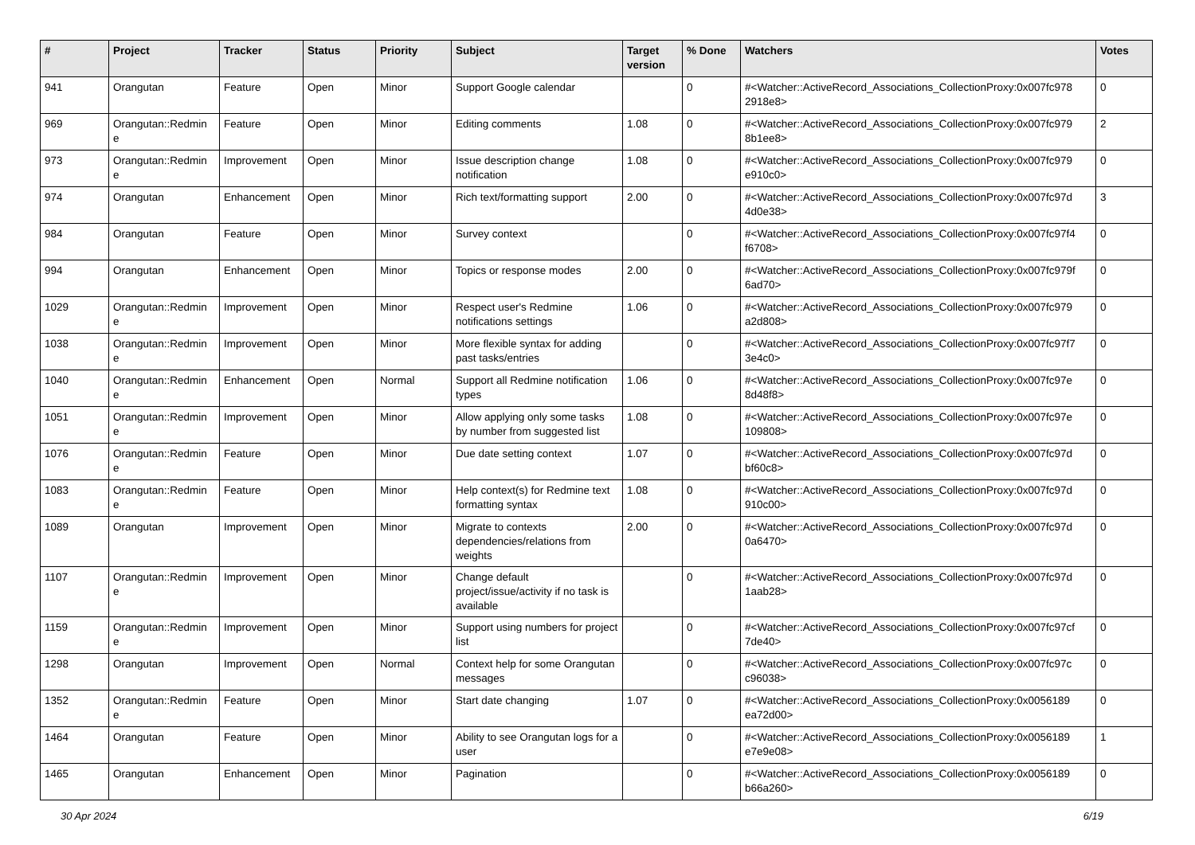| # | Project | Tracker | Status | Priority | Subject | Target version | % Done | Watchers | Votes |
| --- | --- | --- | --- | --- | --- | --- | --- | --- | --- |
| 941 | Orangutan | Feature | Open | Minor | Support Google calendar | | 0 | #<Watcher::ActiveRecord_Associations_CollectionProxy:0x007fc978 2918e8> | 0 |
| 969 | Orangutan::Redmin e | Feature | Open | Minor | Editing comments | 1.08 | 0 | #<Watcher::ActiveRecord_Associations_CollectionProxy:0x007fc979 8b1ee8> | 2 |
| 973 | Orangutan::Redmin e | Improvement | Open | Minor | Issue description change notification | 1.08 | 0 | #<Watcher::ActiveRecord_Associations_CollectionProxy:0x007fc979 e910c0> | 0 |
| 974 | Orangutan | Enhancement | Open | Minor | Rich text/formatting support | 2.00 | 0 | #<Watcher::ActiveRecord_Associations_CollectionProxy:0x007fc97d 4d0e38> | 3 |
| 984 | Orangutan | Feature | Open | Minor | Survey context | | 0 | #<Watcher::ActiveRecord_Associations_CollectionProxy:0x007fc97f4 f6708> | 0 |
| 994 | Orangutan | Enhancement | Open | Minor | Topics or response modes | 2.00 | 0 | #<Watcher::ActiveRecord_Associations_CollectionProxy:0x007fc979f 6ad70> | 0 |
| 1029 | Orangutan::Redmin e | Improvement | Open | Minor | Respect user's Redmine notifications settings | 1.06 | 0 | #<Watcher::ActiveRecord_Associations_CollectionProxy:0x007fc979 a2d808> | 0 |
| 1038 | Orangutan::Redmin e | Improvement | Open | Minor | More flexible syntax for adding past tasks/entries | | 0 | #<Watcher::ActiveRecord_Associations_CollectionProxy:0x007fc97f7 3e4c0> | 0 |
| 1040 | Orangutan::Redmin e | Enhancement | Open | Normal | Support all Redmine notification types | 1.06 | 0 | #<Watcher::ActiveRecord_Associations_CollectionProxy:0x007fc97e 8d48f8> | 0 |
| 1051 | Orangutan::Redmin e | Improvement | Open | Minor | Allow applying only some tasks by number from suggested list | 1.08 | 0 | #<Watcher::ActiveRecord_Associations_CollectionProxy:0x007fc97e 109808> | 0 |
| 1076 | Orangutan::Redmin e | Feature | Open | Minor | Due date setting context | 1.07 | 0 | #<Watcher::ActiveRecord_Associations_CollectionProxy:0x007fc97d bf60c8> | 0 |
| 1083 | Orangutan::Redmin e | Feature | Open | Minor | Help context(s) for Redmine text formatting syntax | 1.08 | 0 | #<Watcher::ActiveRecord_Associations_CollectionProxy:0x007fc97d 910c00> | 0 |
| 1089 | Orangutan | Improvement | Open | Minor | Migrate to contexts dependencies/relations from weights | 2.00 | 0 | #<Watcher::ActiveRecord_Associations_CollectionProxy:0x007fc97d 0a6470> | 0 |
| 1107 | Orangutan::Redmin e | Improvement | Open | Minor | Change default project/issue/activity if no task is available | | 0 | #<Watcher::ActiveRecord_Associations_CollectionProxy:0x007fc97d 1aab28> | 0 |
| 1159 | Orangutan::Redmin e | Improvement | Open | Minor | Support using numbers for project list | | 0 | #<Watcher::ActiveRecord_Associations_CollectionProxy:0x007fc97cf 7de40> | 0 |
| 1298 | Orangutan | Improvement | Open | Normal | Context help for some Orangutan messages | | 0 | #<Watcher::ActiveRecord_Associations_CollectionProxy:0x007fc97c c96038> | 0 |
| 1352 | Orangutan::Redmin e | Feature | Open | Minor | Start date changing | 1.07 | 0 | #<Watcher::ActiveRecord_Associations_CollectionProxy:0x0056189 ea72d00> | 0 |
| 1464 | Orangutan | Feature | Open | Minor | Ability to see Orangutan logs for a user | | 0 | #<Watcher::ActiveRecord_Associations_CollectionProxy:0x0056189 e7e9e08> | 1 |
| 1465 | Orangutan | Enhancement | Open | Minor | Pagination | | 0 | #<Watcher::ActiveRecord_Associations_CollectionProxy:0x0056189 b66a260> | 0 |
30 Apr 2024 6/19